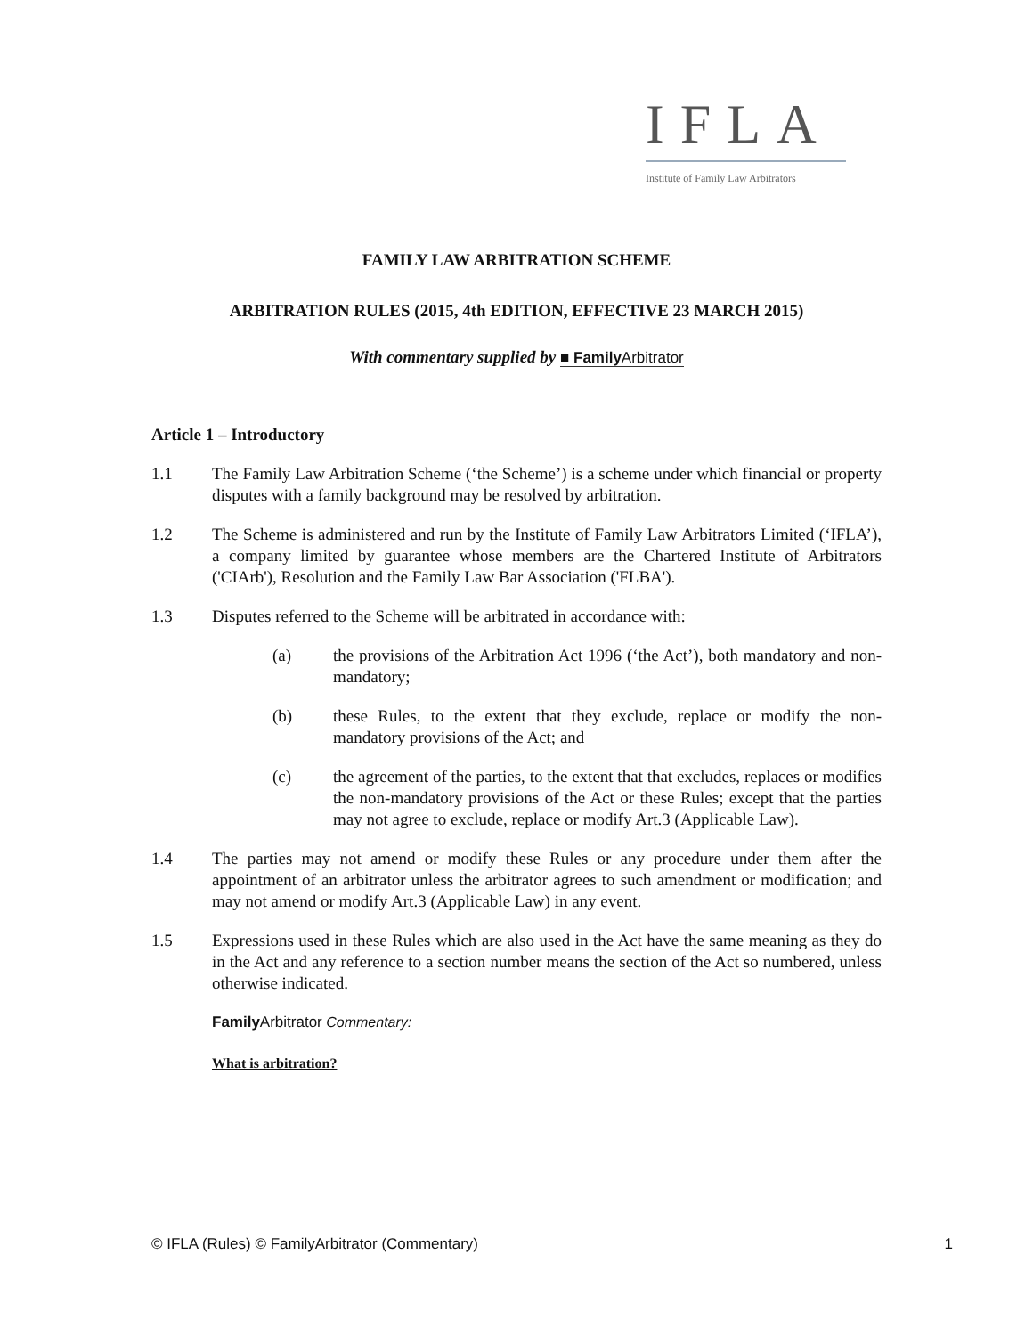IFLA
Institute of Family Law Arbitrators
FAMILY LAW ARBITRATION SCHEME
ARBITRATION RULES (2015, 4th EDITION, EFFECTIVE 23 MARCH 2015)
With commentary supplied by ■ FamilyArbitrator
Article 1 – Introductory
1.1 The Family Law Arbitration Scheme (‘the Scheme’) is a scheme under which financial or property disputes with a family background may be resolved by arbitration.
1.2 The Scheme is administered and run by the Institute of Family Law Arbitrators Limited (‘IFLA’), a company limited by guarantee whose members are the Chartered Institute of Arbitrators ('CIArb'), Resolution and the Family Law Bar Association ('FLBA').
1.3 Disputes referred to the Scheme will be arbitrated in accordance with:
(a) the provisions of the Arbitration Act 1996 (‘the Act’), both mandatory and non-mandatory;
(b) these Rules, to the extent that they exclude, replace or modify the non-mandatory provisions of the Act; and
(c) the agreement of the parties, to the extent that that excludes, replaces or modifies the non-mandatory provisions of the Act or these Rules; except that the parties may not agree to exclude, replace or modify Art.3 (Applicable Law).
1.4 The parties may not amend or modify these Rules or any procedure under them after the appointment of an arbitrator unless the arbitrator agrees to such amendment or modification; and may not amend or modify Art.3 (Applicable Law) in any event.
1.5 Expressions used in these Rules which are also used in the Act have the same meaning as they do in the Act and any reference to a section number means the section of the Act so numbered, unless otherwise indicated.
FamilyArbitrator Commentary:
What is arbitration?
© IFLA (Rules) © FamilyArbitrator (Commentary)
1